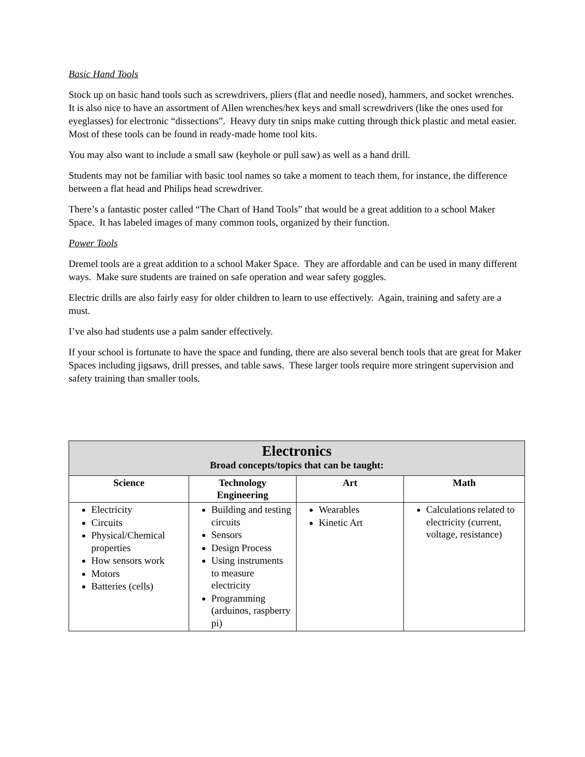Basic Hand Tools
Stock up on basic hand tools such as screwdrivers, pliers (flat and needle nosed), hammers, and socket wrenches. It is also nice to have an assortment of Allen wrenches/hex keys and small screwdrivers (like the ones used for eyeglasses) for electronic “dissections”. Heavy duty tin snips make cutting through thick plastic and metal easier. Most of these tools can be found in ready-made home tool kits.
You may also want to include a small saw (keyhole or pull saw) as well as a hand drill.
Students may not be familiar with basic tool names so take a moment to teach them, for instance, the difference between a flat head and Philips head screwdriver.
There’s a fantastic poster called “The Chart of Hand Tools” that would be a great addition to a school Maker Space. It has labeled images of many common tools, organized by their function.
Power Tools
Dremel tools are a great addition to a school Maker Space. They are affordable and can be used in many different ways. Make sure students are trained on safe operation and wear safety goggles.
Electric drills are also fairly easy for older children to learn to use effectively. Again, training and safety are a must.
I’ve also had students use a palm sander effectively.
If your school is fortunate to have the space and funding, there are also several bench tools that are great for Maker Spaces including jigsaws, drill presses, and table saws. These larger tools require more stringent supervision and safety training than smaller tools.
| Electronics Broad concepts/topics that can be taught: | | | |
| --- | --- | --- | --- |
| Science | Technology Engineering | Art | Math |
| Electricity Circuits Physical/Chemical properties How sensors work Motors Batteries (cells) | Building and testing circuits Sensors Design Process Using instruments to measure electricity Programming (arduinos, raspberry pi) | Wearables Kinetic Art | Calculations related to electricity (current, voltage, resistance) |